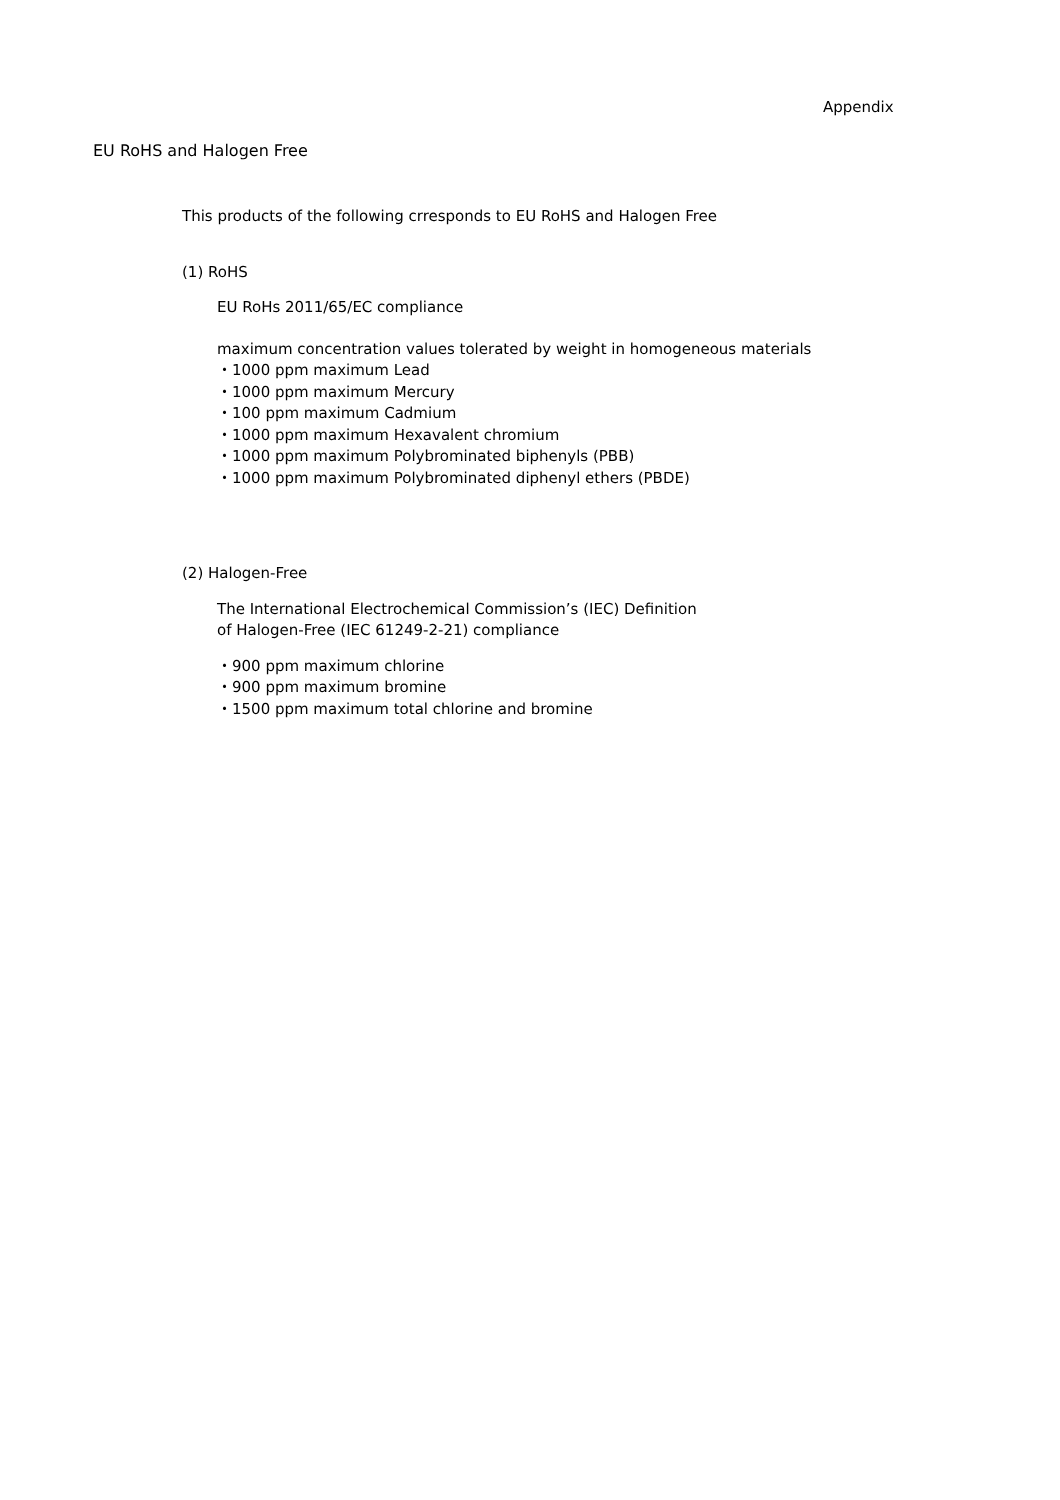Appendix
EU RoHS and Halogen Free
This products of the following crresponds to EU RoHS and Halogen Free
(1) RoHS
EU RoHs 2011/65/EC compliance
maximum concentration values tolerated by weight in homogeneous materials
・1000 ppm maximum Lead
・1000 ppm maximum Mercury
・100 ppm maximum Cadmium
・1000 ppm maximum Hexavalent chromium
・1000 ppm maximum Polybrominated biphenyls (PBB)
・1000 ppm maximum Polybrominated diphenyl ethers (PBDE)
(2) Halogen-Free
The International Electrochemical Commission’s (IEC) Definition
of Halogen-Free (IEC 61249-2-21) compliance
・900 ppm maximum chlorine
・900 ppm maximum bromine
・1500 ppm maximum total chlorine and bromine